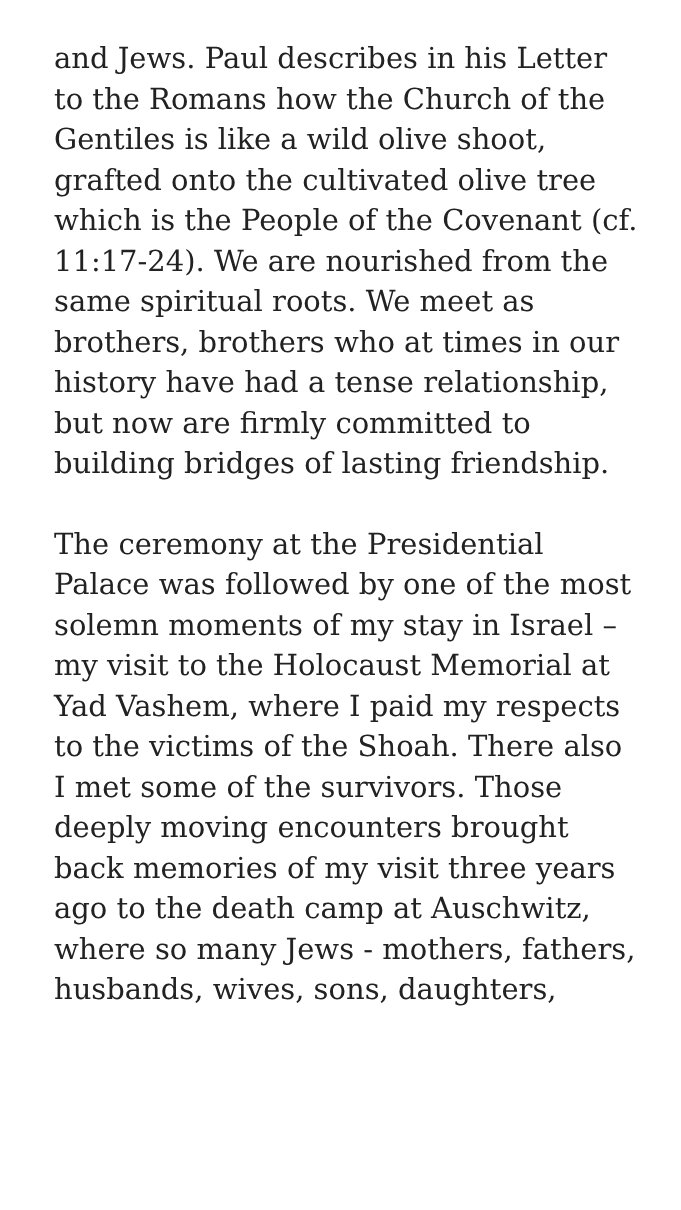and Jews. Paul describes in his Letter to the Romans how the Church of the Gentiles is like a wild olive shoot, grafted onto the cultivated olive tree which is the People of the Covenant (cf. 11:17-24). We are nourished from the same spiritual roots. We meet as brothers, brothers who at times in our history have had a tense relationship, but now are firmly committed to building bridges of lasting friendship.
The ceremony at the Presidential Palace was followed by one of the most solemn moments of my stay in Israel – my visit to the Holocaust Memorial at Yad Vashem, where I paid my respects to the victims of the Shoah. There also I met some of the survivors. Those deeply moving encounters brought back memories of my visit three years ago to the death camp at Auschwitz, where so many Jews - mothers, fathers, husbands, wives, sons, daughters,